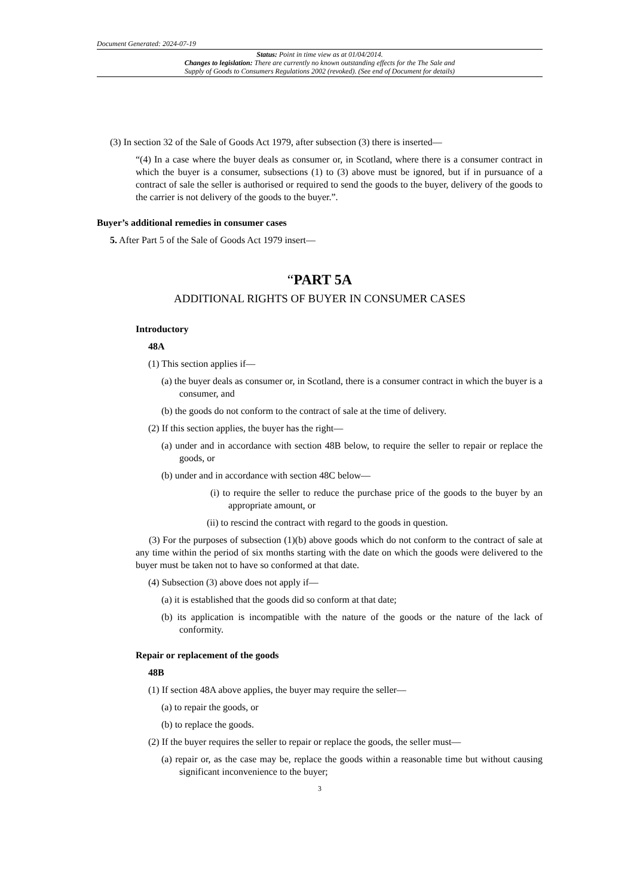Document Generated: 2024-07-19
Status: Point in time view as at 01/04/2014.
Changes to legislation: There are currently no known outstanding effects for the The Sale and
Supply of Goods to Consumers Regulations 2002 (revoked). (See end of Document for details)
(3) In section 32 of the Sale of Goods Act 1979, after subsection (3) there is inserted—
“(4) In a case where the buyer deals as consumer or, in Scotland, where there is a consumer contract in which the buyer is a consumer, subsections (1) to (3) above must be ignored, but if in pursuance of a contract of sale the seller is authorised or required to send the goods to the buyer, delivery of the goods to the carrier is not delivery of the goods to the buyer.”.
Buyer’s additional remedies in consumer cases
5. After Part 5 of the Sale of Goods Act 1979 insert—
“PART 5A
ADDITIONAL RIGHTS OF BUYER IN CONSUMER CASES
Introductory
48A
(1) This section applies if—
(a) the buyer deals as consumer or, in Scotland, there is a consumer contract in which the buyer is a consumer, and
(b) the goods do not conform to the contract of sale at the time of delivery.
(2) If this section applies, the buyer has the right—
(a) under and in accordance with section 48B below, to require the seller to repair or replace the goods, or
(b) under and in accordance with section 48C below—
(i) to require the seller to reduce the purchase price of the goods to the buyer by an appropriate amount, or
(ii) to rescind the contract with regard to the goods in question.
(3) For the purposes of subsection (1)(b) above goods which do not conform to the contract of sale at any time within the period of six months starting with the date on which the goods were delivered to the buyer must be taken not to have so conformed at that date.
(4) Subsection (3) above does not apply if—
(a) it is established that the goods did so conform at that date;
(b) its application is incompatible with the nature of the goods or the nature of the lack of conformity.
Repair or replacement of the goods
48B
(1) If section 48A above applies, the buyer may require the seller—
(a) to repair the goods, or
(b) to replace the goods.
(2) If the buyer requires the seller to repair or replace the goods, the seller must—
(a) repair or, as the case may be, replace the goods within a reasonable time but without causing significant inconvenience to the buyer;
3